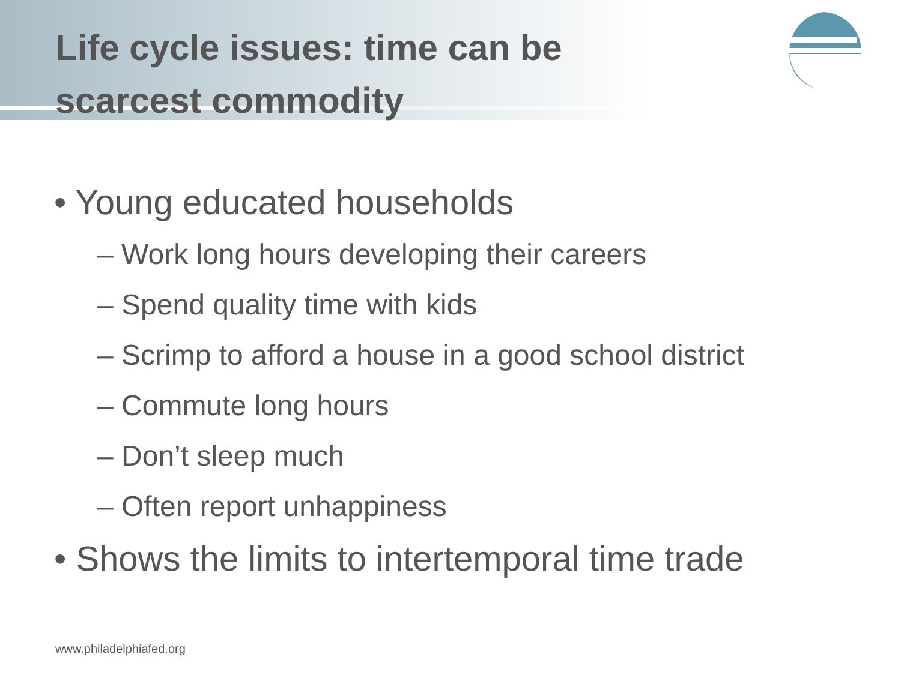Life cycle issues: time can be scarcest commodity
• Young educated households
– Work long hours developing their careers
– Spend quality time with kids
– Scrimp to afford a house in a good school district
– Commute long hours
– Don’t sleep much
– Often report unhappiness
• Shows the limits to intertemporal time trade
www.philadelphiafed.org